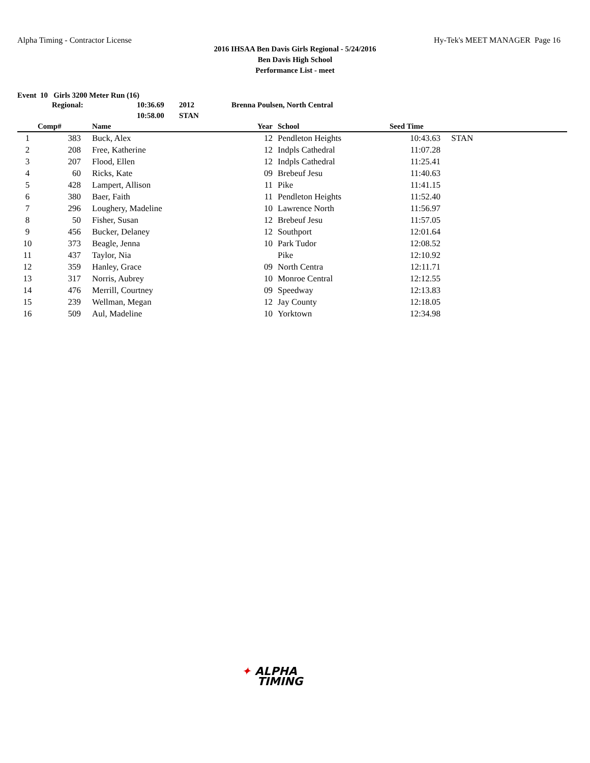Alpha Timing - Contractor License
Hy-Tek's MEET MANAGER Page 16
2016 IHSAA Ben Davis Girls Regional - 5/24/2016
Ben Davis High School
Performance List - meet
Event 10 Girls 3200 Meter Run (16)
| Regional: | 10:36.69 | 2012 | Brenna Poulsen, North Central |
| | 10:58.00 | STAN | |
| | Comp# | | Name | Year | | School | Seed Time | |
| --- | --- | --- | --- | --- | --- | --- | --- | --- |
| 1 | 383 | | Buck, Alex | 12 | | Pendleton Heights | 10:43.63 | STAN |
| 2 | 208 | | Free, Katherine | 12 | | Indpls Cathedral | 11:07.28 | |
| 3 | 207 | | Flood, Ellen | 12 | | Indpls Cathedral | 11:25.41 | |
| 4 | 60 | | Ricks, Kate | 09 | | Brebeuf Jesu | 11:40.63 | |
| 5 | 428 | | Lampert, Allison | 11 | | Pike | 11:41.15 | |
| 6 | 380 | | Baer, Faith | 11 | | Pendleton Heights | 11:52.40 | |
| 7 | 296 | | Loughery, Madeline | 10 | | Lawrence North | 11:56.97 | |
| 8 | 50 | | Fisher, Susan | 12 | | Brebeuf Jesu | 11:57.05 | |
| 9 | 456 | | Bucker, Delaney | 12 | | Southport | 12:01.64 | |
| 10 | 373 | | Beagle, Jenna | 10 | | Park Tudor | 12:08.52 | |
| 11 | 437 | | Taylor, Nia | | | Pike | 12:10.92 | |
| 12 | 359 | | Hanley, Grace | 09 | | North Centra | 12:11.71 | |
| 13 | 317 | | Norris, Aubrey | 10 | | Monroe Central | 12:12.55 | |
| 14 | 476 | | Merrill, Courtney | 09 | | Speedway | 12:13.83 | |
| 15 | 239 | | Wellman, Megan | 12 | | Jay County | 12:18.05 | |
| 16 | 509 | | Aul, Madeline | 10 | | Yorktown | 12:34.98 | |
✦ ALPHA
TIMING